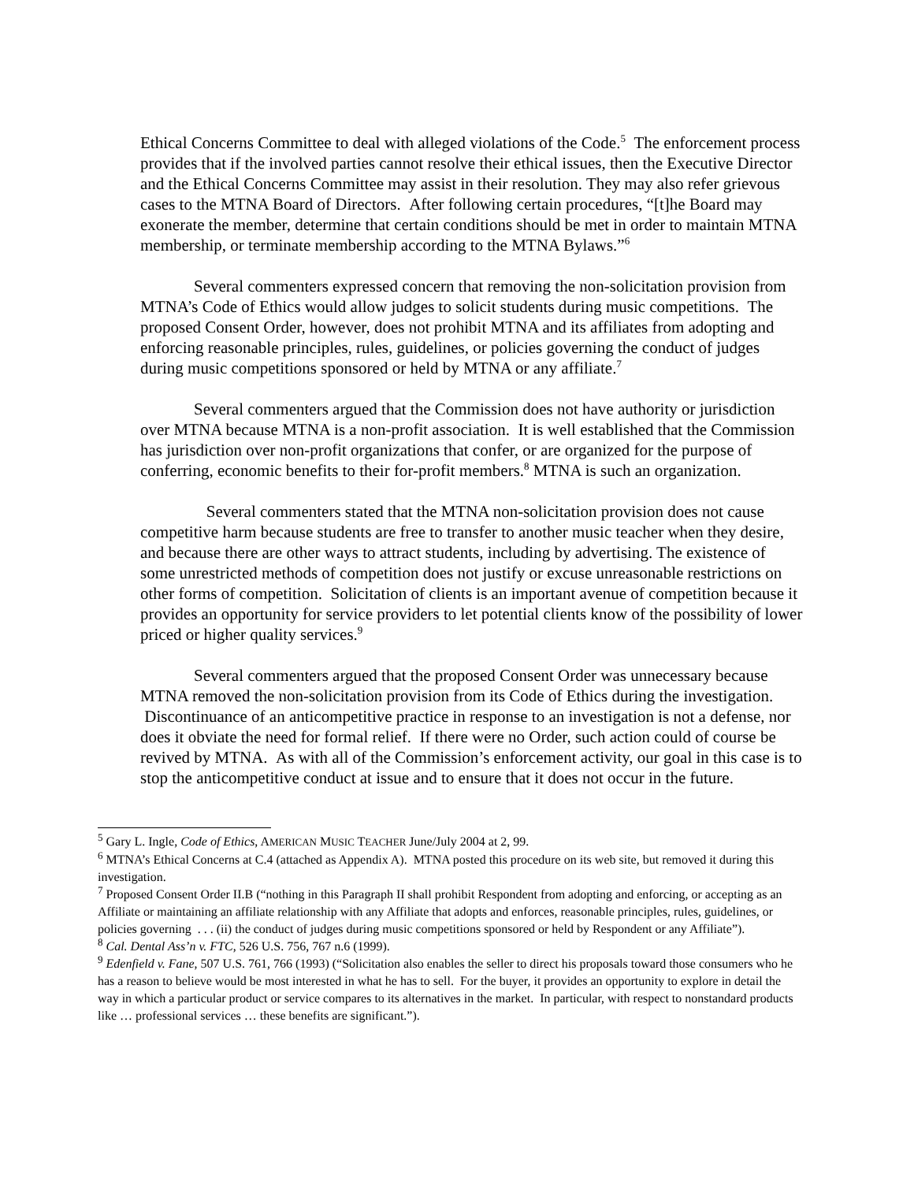Ethical Concerns Committee to deal with alleged violations of the Code.<sup>5</sup> The enforcement process provides that if the involved parties cannot resolve their ethical issues, then the Executive Director and the Ethical Concerns Committee may assist in their resolution. They may also refer grievous cases to the MTNA Board of Directors. After following certain procedures, “[t]he Board may exonerate the member, determine that certain conditions should be met in order to maintain MTNA membership, or terminate membership according to the MTNA Bylaws.”<sup>6</sup>
Several commenters expressed concern that removing the non-solicitation provision from MTNA’s Code of Ethics would allow judges to solicit students during music competitions. The proposed Consent Order, however, does not prohibit MTNA and its affiliates from adopting and enforcing reasonable principles, rules, guidelines, or policies governing the conduct of judges during music competitions sponsored or held by MTNA or any affiliate.<sup>7</sup>
Several commenters argued that the Commission does not have authority or jurisdiction over MTNA because MTNA is a non-profit association. It is well established that the Commission has jurisdiction over non-profit organizations that confer, or are organized for the purpose of conferring, economic benefits to their for-profit members.<sup>8</sup> MTNA is such an organization.
Several commenters stated that the MTNA non-solicitation provision does not cause competitive harm because students are free to transfer to another music teacher when they desire, and because there are other ways to attract students, including by advertising. The existence of some unrestricted methods of competition does not justify or excuse unreasonable restrictions on other forms of competition. Solicitation of clients is an important avenue of competition because it provides an opportunity for service providers to let potential clients know of the possibility of lower priced or higher quality services.<sup>9</sup>
Several commenters argued that the proposed Consent Order was unnecessary because MTNA removed the non-solicitation provision from its Code of Ethics during the investigation. Discontinuance of an anticompetitive practice in response to an investigation is not a defense, nor does it obviate the need for formal relief. If there were no Order, such action could of course be revived by MTNA. As with all of the Commission’s enforcement activity, our goal in this case is to stop the anticompetitive conduct at issue and to ensure that it does not occur in the future.
<sup>5</sup> Gary L. Ingle, Code of Ethics, AMERICAN MUSIC TEACHER June/July 2004 at 2, 99.
<sup>6</sup> MTNA’s Ethical Concerns at C.4 (attached as Appendix A). MTNA posted this procedure on its web site, but removed it during this investigation.
<sup>7</sup> Proposed Consent Order II.B (“nothing in this Paragraph II shall prohibit Respondent from adopting and enforcing, or accepting as an Affiliate or maintaining an affiliate relationship with any Affiliate that adopts and enforces, reasonable principles, rules, guidelines, or policies governing . . . (ii) the conduct of judges during music competitions sponsored or held by Respondent or any Affiliate”).
<sup>8</sup> Cal. Dental Ass’n v. FTC, 526 U.S. 756, 767 n.6 (1999).
<sup>9</sup> Edenfield v. Fane, 507 U.S. 761, 766 (1993) (“Solicitation also enables the seller to direct his proposals toward those consumers who he has a reason to believe would be most interested in what he has to sell. For the buyer, it provides an opportunity to explore in detail the way in which a particular product or service compares to its alternatives in the market. In particular, with respect to nonstandard products like … professional services … these benefits are significant.”).